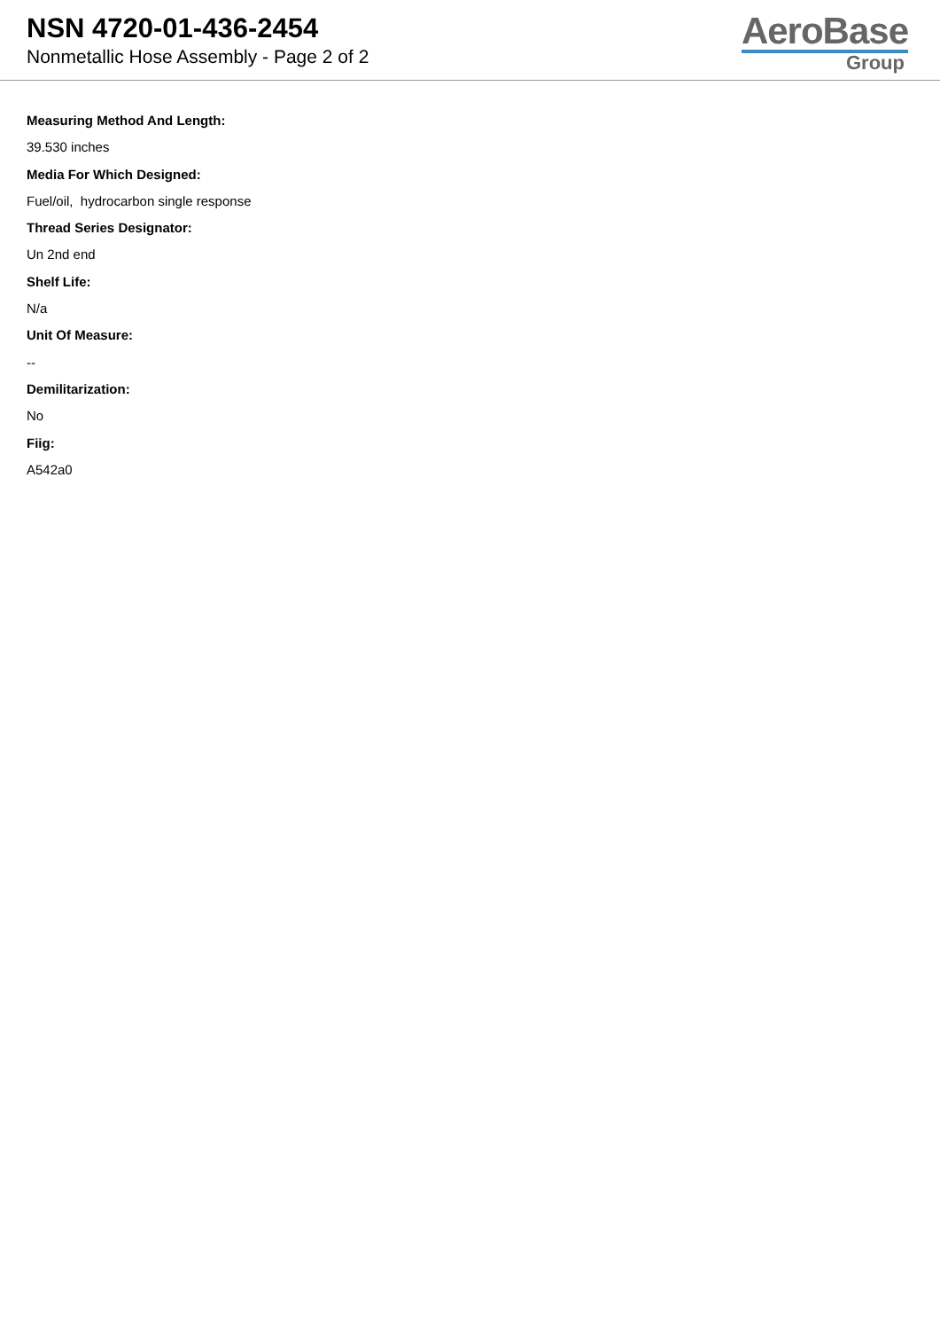NSN 4720-01-436-2454
Nonmetallic Hose Assembly - Page 2 of 2
AeroBase
Group
Measuring Method And Length:
39.530 inches
Media For Which Designed:
Fuel/oil, hydrocarbon single response
Thread Series Designator:
Un 2nd end
Shelf Life:
N/a
Unit Of Measure:
--
Demilitarization:
No
Fiig:
A542a0